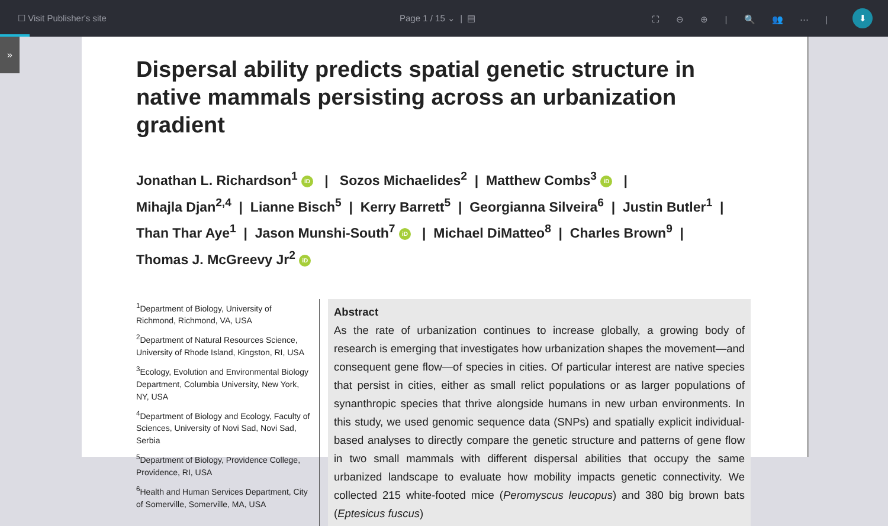☐ Visit Publisher's site Page 1 / 15 ⌄ | ▤ ⛶ ⊖ ⊕ | 🔍 👥 ⋯ | ⬇
»
Dispersal ability predicts spatial genetic structure in native mammals persisting across an urbanization gradient
Jonathan L. Richardson<sup>1</sup> iD | Sozos Michaelides<sup>2</sup> | Matthew Combs<sup>3</sup> iD |
Mihajla Djan<sup>2,4</sup> | Lianne Bisch<sup>5</sup> | Kerry Barrett<sup>5</sup> | Georgianna Silveira<sup>6</sup> | Justin Butler<sup>1</sup> |
Than Thar Aye<sup>1</sup> | Jason Munshi-South<sup>7</sup> iD | Michael DiMatteo<sup>8</sup> | Charles Brown<sup>9</sup> |
Thomas J. McGreevy Jr<sup>2</sup> iD
<sup>1</sup> Department of Biology, University of Richmond, Richmond, VA, USA
<sup>2</sup> Department of Natural Resources Science, University of Rhode Island, Kingston, RI, USA
<sup>3</sup> Ecology, Evolution and Environmental Biology Department, Columbia University, New York, NY, USA
<sup>4</sup> Department of Biology and Ecology, Faculty of Sciences, University of Novi Sad, Novi Sad, Serbia
<sup>5</sup> Department of Biology, Providence College, Providence, RI, USA
<sup>6</sup> Health and Human Services Department, City of Somerville, Somerville, MA, USA
Abstract
As the rate of urbanization continues to increase globally, a growing body of research is emerging that investigates how urbanization shapes the movement—and consequent gene flow—of species in cities. Of particular interest are native species that persist in cities, either as small relict populations or as larger populations of synanthropic species that thrive alongside humans in new urban environments. In this study, we used genomic sequence data (SNPs) and spatially explicit individual-based analyses to directly compare the genetic structure and patterns of gene flow in two small mammals with different dispersal abilities that occupy the same urbanized landscape to evaluate how mobility impacts genetic connectivity. We collected 215 white-footed mice (Peromyscus leucopus) and 380 big brown bats (Eptesicus fuscus)